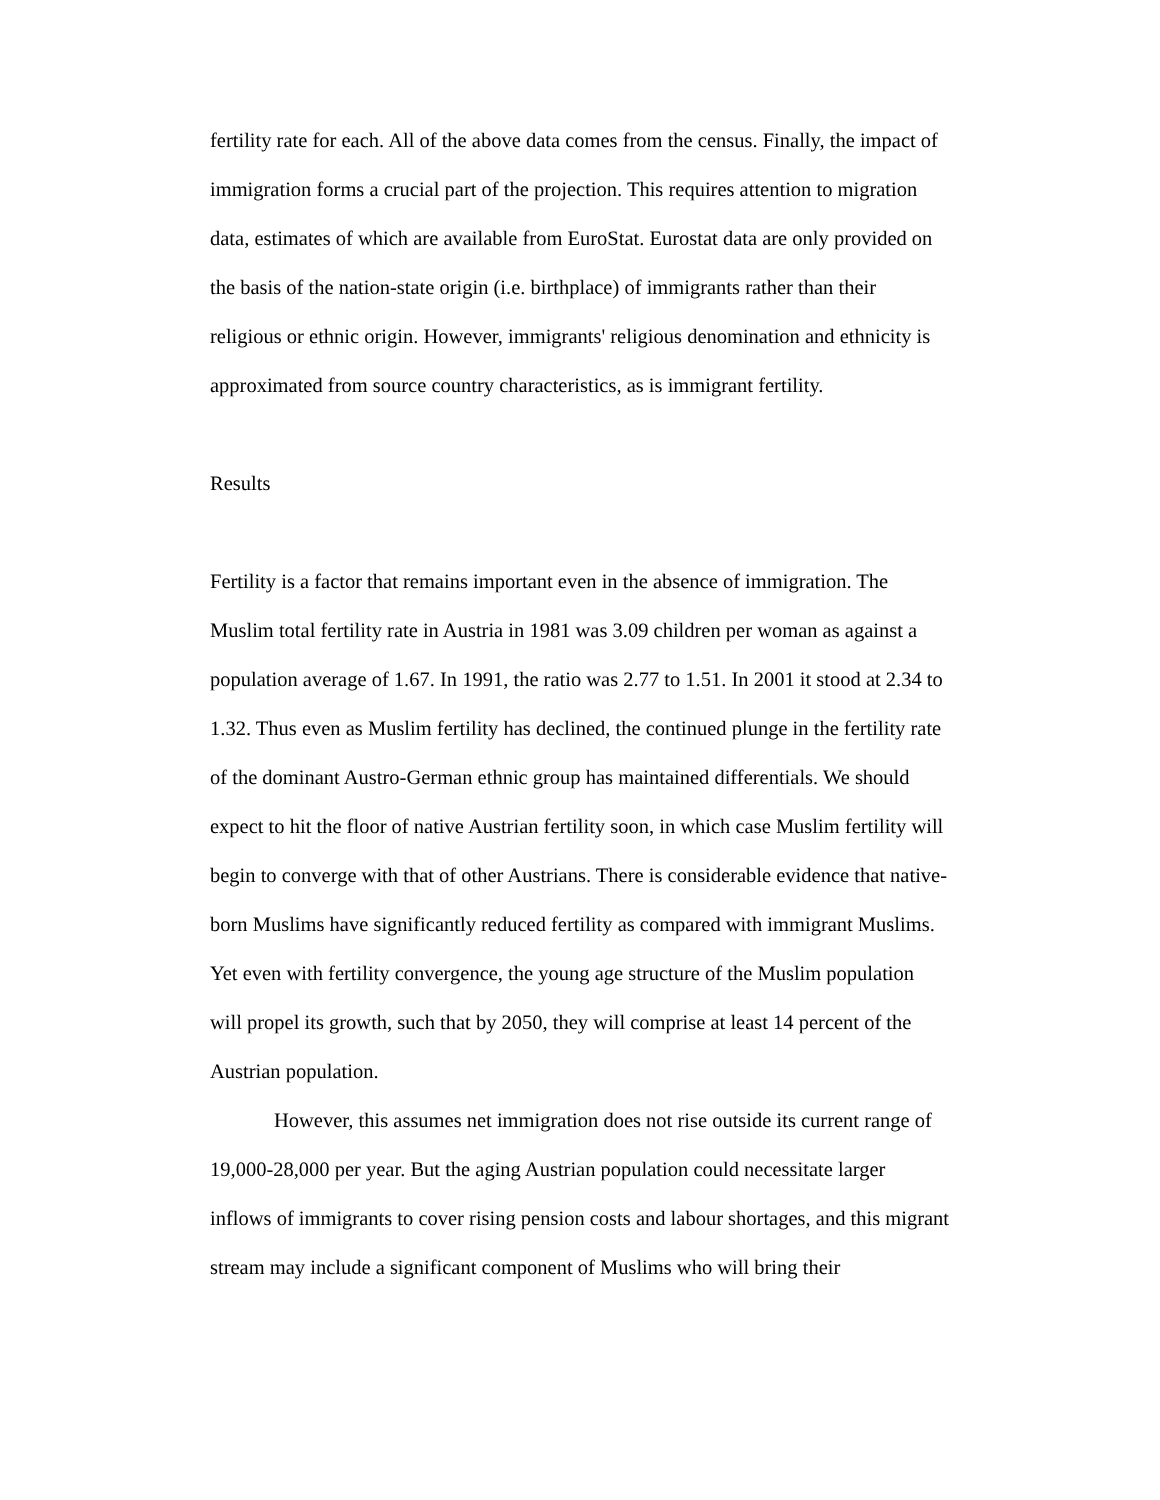fertility rate for each. All of the above data comes from the census. Finally, the impact of immigration forms a crucial part of the projection. This requires attention to migration data, estimates of which are available from EuroStat. Eurostat data are only provided on the basis of the nation-state origin (i.e. birthplace) of immigrants rather than their religious or ethnic origin. However, immigrants' religious denomination and ethnicity is approximated from source country characteristics, as is immigrant fertility.
Results
Fertility is a factor that remains important even in the absence of immigration. The Muslim total fertility rate in Austria in 1981 was 3.09 children per woman as against a population average of 1.67. In 1991, the ratio was 2.77 to 1.51. In 2001 it stood at 2.34 to 1.32. Thus even as Muslim fertility has declined, the continued plunge in the fertility rate of the dominant Austro-German ethnic group has maintained differentials. We should expect to hit the floor of native Austrian fertility soon, in which case Muslim fertility will begin to converge with that of other Austrians. There is considerable evidence that native-born Muslims have significantly reduced fertility as compared with immigrant Muslims. Yet even with fertility convergence, the young age structure of the Muslim population will propel its growth, such that by 2050, they will comprise at least 14 percent of the Austrian population.
However, this assumes net immigration does not rise outside its current range of 19,000-28,000 per year. But the aging Austrian population could necessitate larger inflows of immigrants to cover rising pension costs and labour shortages, and this migrant stream may include a significant component of Muslims who will bring their